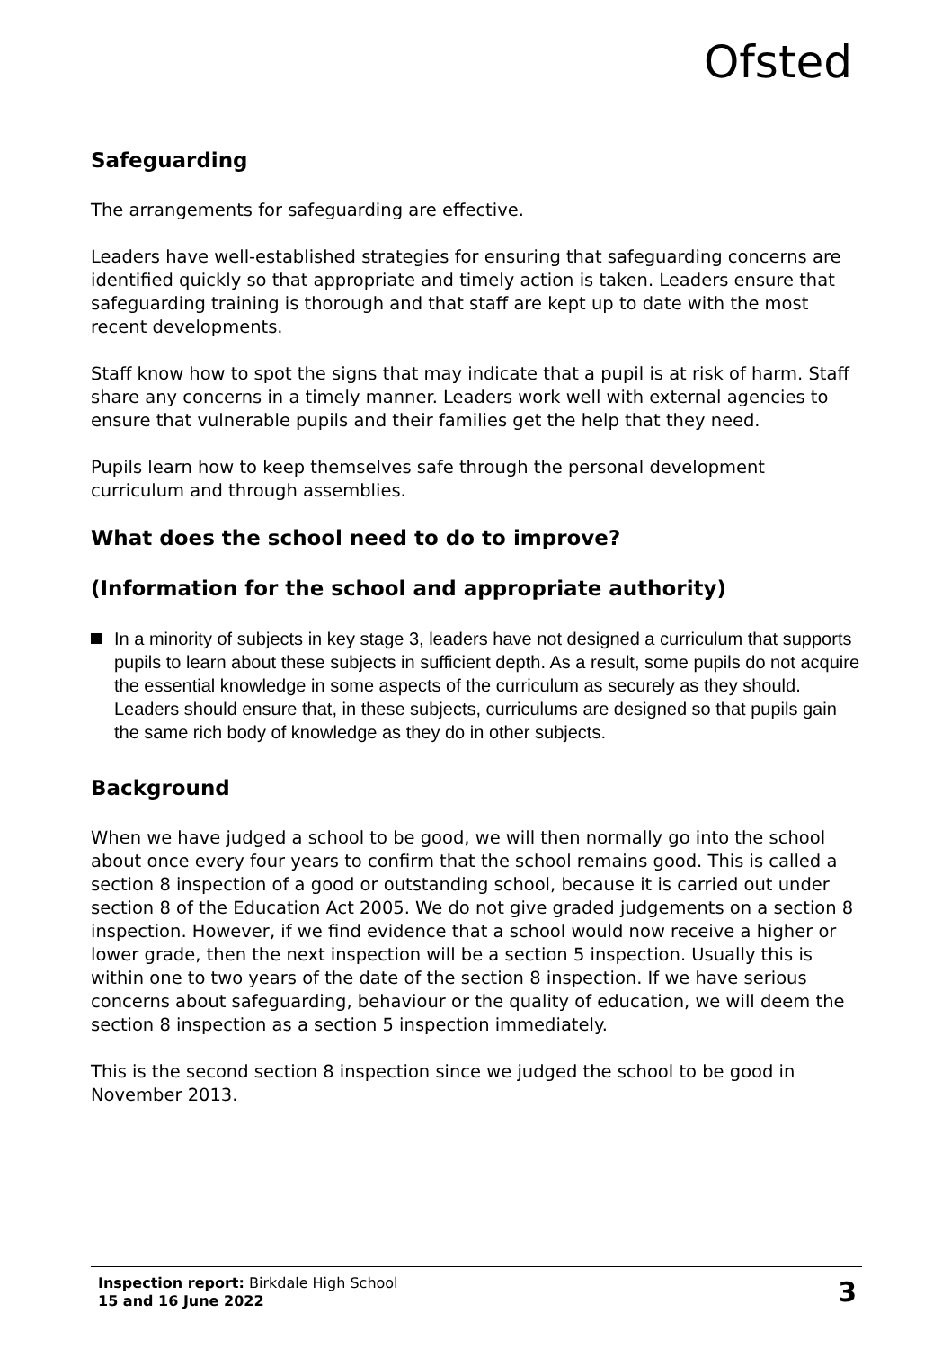Ofsted
Safeguarding
The arrangements for safeguarding are effective.
Leaders have well-established strategies for ensuring that safeguarding concerns are identified quickly so that appropriate and timely action is taken. Leaders ensure that safeguarding training is thorough and that staff are kept up to date with the most recent developments.
Staff know how to spot the signs that may indicate that a pupil is at risk of harm. Staff share any concerns in a timely manner. Leaders work well with external agencies to ensure that vulnerable pupils and their families get the help that they need.
Pupils learn how to keep themselves safe through the personal development curriculum and through assemblies.
What does the school need to do to improve?
(Information for the school and appropriate authority)
In a minority of subjects in key stage 3, leaders have not designed a curriculum that supports pupils to learn about these subjects in sufficient depth. As a result, some pupils do not acquire the essential knowledge in some aspects of the curriculum as securely as they should. Leaders should ensure that, in these subjects, curriculums are designed so that pupils gain the same rich body of knowledge as they do in other subjects.
Background
When we have judged a school to be good, we will then normally go into the school about once every four years to confirm that the school remains good. This is called a section 8 inspection of a good or outstanding school, because it is carried out under section 8 of the Education Act 2005. We do not give graded judgements on a section 8 inspection. However, if we find evidence that a school would now receive a higher or lower grade, then the next inspection will be a section 5 inspection. Usually this is within one to two years of the date of the section 8 inspection. If we have serious concerns about safeguarding, behaviour or the quality of education, we will deem the section 8 inspection as a section 5 inspection immediately.
This is the second section 8 inspection since we judged the school to be good in November 2013.
Inspection report: Birkdale High School
15 and 16 June 2022
3